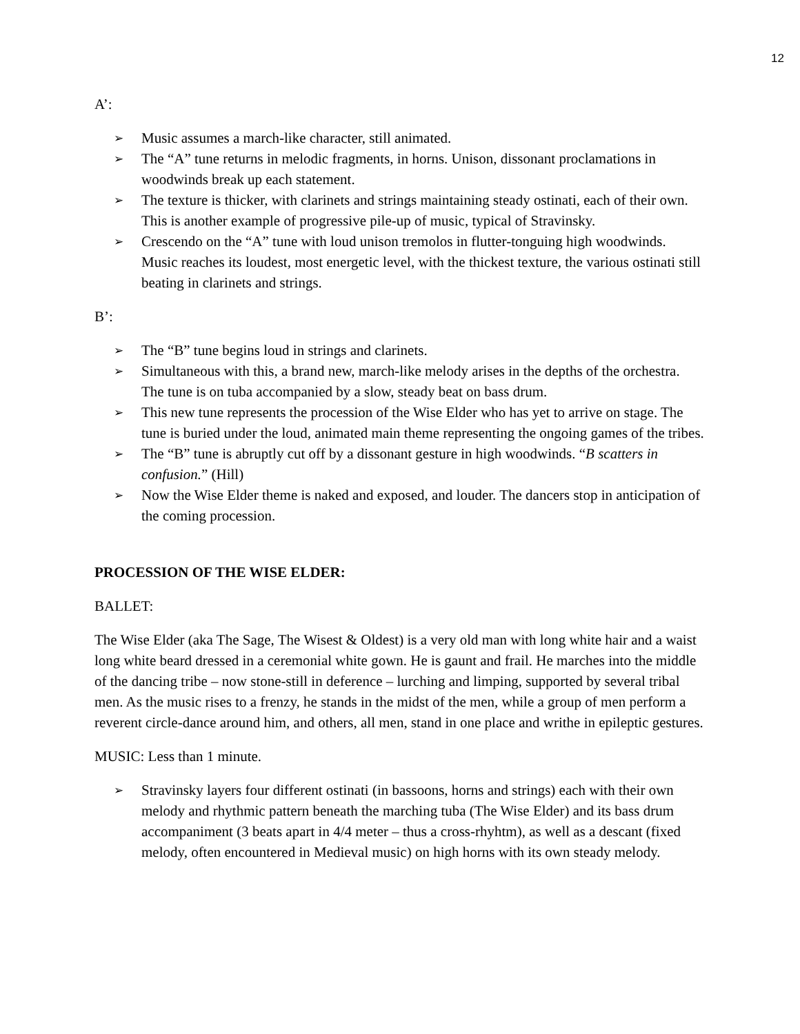12
A’:
➢ Music assumes a march-like character, still animated.
➢ The “A” tune returns in melodic fragments, in horns. Unison, dissonant proclamations in woodwinds break up each statement.
➢ The texture is thicker, with clarinets and strings maintaining steady ostinati, each of their own. This is another example of progressive pile-up of music, typical of Stravinsky.
➢ Crescendo on the “A” tune with loud unison tremolos in flutter-tonguing high woodwinds. Music reaches its loudest, most energetic level, with the thickest texture, the various ostinati still beating in clarinets and strings.
B’:
➢ The “B” tune begins loud in strings and clarinets.
➢ Simultaneous with this, a brand new, march-like melody arises in the depths of the orchestra. The tune is on tuba accompanied by a slow, steady beat on bass drum.
➢ This new tune represents the procession of the Wise Elder who has yet to arrive on stage. The tune is buried under the loud, animated main theme representing the ongoing games of the tribes.
➢ The “B” tune is abruptly cut off by a dissonant gesture in high woodwinds. “B scatters in confusion.” (Hill)
➢ Now the Wise Elder theme is naked and exposed, and louder. The dancers stop in anticipation of the coming procession.
PROCESSION OF THE WISE ELDER:
BALLET:
The Wise Elder (aka The Sage, The Wisest & Oldest) is a very old man with long white hair and a waist long white beard dressed in a ceremonial white gown. He is gaunt and frail. He marches into the middle of the dancing tribe – now stone-still in deference – lurching and limping, supported by several tribal men. As the music rises to a frenzy, he stands in the midst of the men, while a group of men perform a reverent circle-dance around him, and others, all men, stand in one place and writhe in epileptic gestures.
MUSIC: Less than 1 minute.
➢ Stravinsky layers four different ostinati (in bassoons, horns and strings) each with their own melody and rhythmic pattern beneath the marching tuba (The Wise Elder) and its bass drum accompaniment (3 beats apart in 4/4 meter – thus a cross-rhyhtm), as well as a descant (fixed melody, often encountered in Medieval music) on high horns with its own steady melody.